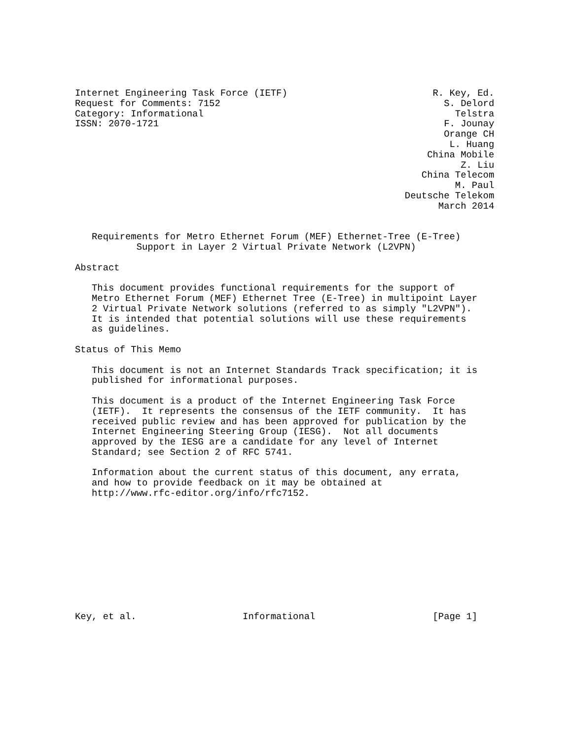Internet Engineering Task Force (IETF)                          R. Key, Ed.
Request for Comments: 7152                                        S. Delord
Category: Informational                                             Telstra
ISSN: 2070-1721                                                   F. Jounay
                                                                  Orange CH
                                                                   L. Huang
                                                               China Mobile
                                                                     Z. Liu
                                                              China Telecom
                                                                    M. Paul
                                                           Deutsche Telekom
                                                                 March 2014


   Requirements for Metro Ethernet Forum (MEF) Ethernet-Tree (E-Tree)
           Support in Layer 2 Virtual Private Network (L2VPN)

Abstract

   This document provides functional requirements for the support of
   Metro Ethernet Forum (MEF) Ethernet Tree (E-Tree) in multipoint Layer
   2 Virtual Private Network solutions (referred to as simply "L2VPN").
   It is intended that potential solutions will use these requirements
   as guidelines.

Status of This Memo

   This document is not an Internet Standards Track specification; it is
   published for informational purposes.

   This document is a product of the Internet Engineering Task Force
   (IETF).  It represents the consensus of the IETF community.  It has
   received public review and has been approved for publication by the
   Internet Engineering Steering Group (IESG).  Not all documents
   approved by the IESG are a candidate for any level of Internet
   Standard; see Section 2 of RFC 5741.

   Information about the current status of this document, any errata,
   and how to provide feedback on it may be obtained at
   http://www.rfc-editor.org/info/rfc7152.











Key, et al.                   Informational                     [Page 1]